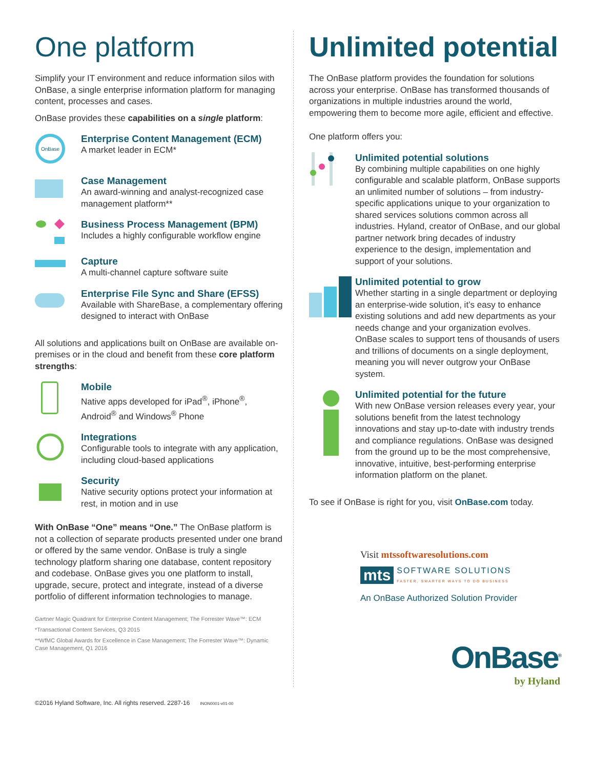One platform
Simplify your IT environment and reduce information silos with OnBase, a single enterprise information platform for managing content, processes and cases.
OnBase provides these capabilities on a single platform:
OnBase
Enterprise Content Management (ECM)
A market leader in ECM*
Case Management
An award-winning and analyst-recognized case management platform**
Business Process Management (BPM)
Includes a highly configurable workflow engine
Capture
A multi-channel capture software suite
Enterprise File Sync and Share (EFSS)
Available with ShareBase, a complementary offering designed to interact with OnBase
All solutions and applications built on OnBase are available on-premises or in the cloud and benefit from these core platform strengths:
Mobile
Native apps developed for iPad<sup>®</sup>, iPhone<sup>®</sup>, Android<sup>®</sup> and Windows<sup>®</sup> Phone
Integrations
Configurable tools to integrate with any application, including cloud-based applications
Security
Native security options protect your information at rest, in motion and in use
With OnBase “One” means “One.” The OnBase platform is not a collection of separate products presented under one brand or offered by the same vendor. OnBase is truly a single technology platform sharing one database, content repository and codebase. OnBase gives you one platform to install, upgrade, secure, protect and integrate, instead of a diverse portfolio of different information technologies to manage.
Gartner Magic Quadrant for Enterprise Content Management; The Forrester Wave™: ECM
*Transactional Content Services, Q3 2015
**WfMC Global Awards for Excellence in Case Management; The Forrester Wave™: Dynamic Case Management, Q1 2016
Unlimited potential
The OnBase platform provides the foundation for solutions across your enterprise. OnBase has transformed thousands of organizations in multiple industries around the world, empowering them to become more agile, efficient and effective.
One platform offers you:
Unlimited potential solutions
By combining multiple capabilities on one highly configurable and scalable platform, OnBase supports an unlimited number of solutions – from industry-specific applications unique to your organization to shared services solutions common across all industries. Hyland, creator of OnBase, and our global partner network bring decades of industry experience to the design, implementation and support of your solutions.
Unlimited potential to grow
Whether starting in a single department or deploying an enterprise-wide solution, it’s easy to enhance existing solutions and add new departments as your needs change and your organization evolves. OnBase scales to support tens of thousands of users and trillions of documents on a single deployment, meaning you will never outgrow your OnBase system.
Unlimited potential for the future
With new OnBase version releases every year, your solutions benefit from the latest technology innovations and stay up-to-date with industry trends and compliance regulations. OnBase was designed from the ground up to be the most comprehensive, innovative, intuitive, best-performing enterprise information platform on the planet.
To see if OnBase is right for you, visit OnBase.com today.
Visit mtssoftwaresolutions.com
mts SOFTWARE SOLUTIONS
FASTER, SMARTER WAYS TO DO BUSINESS
An OnBase Authorized Solution Provider
OnBase<sup>®</sup>
by Hyland
©2016 Hyland Software, Inc. All rights reserved. 2287-16 INON0001-v01-00